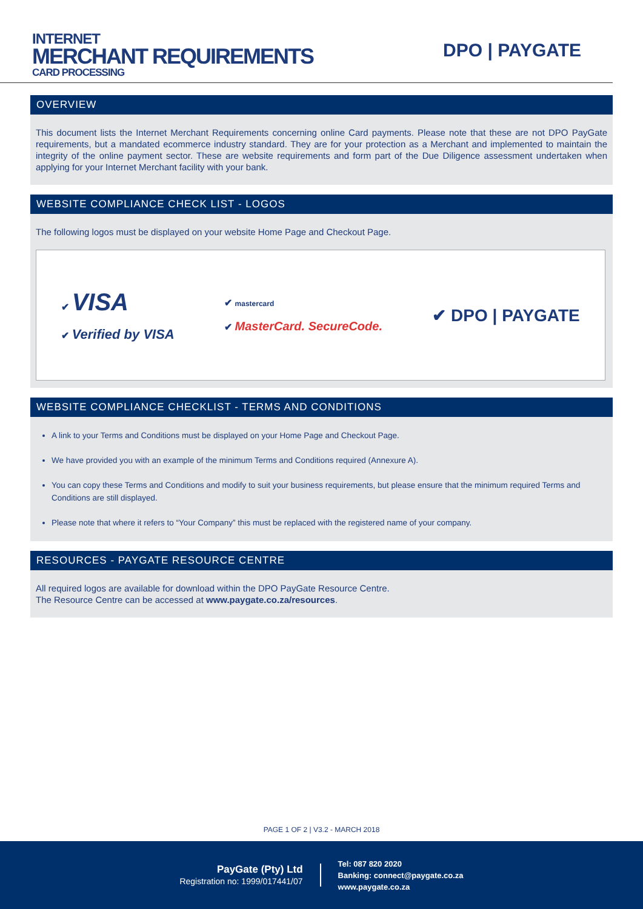INTERNET
MERCHANT REQUIREMENTS
CARD PROCESSING
DPO | PAYGATE
OVERVIEW
This document lists the Internet Merchant Requirements concerning online Card payments. Please note that these are not DPO PayGate requirements, but a mandated ecommerce industry standard. They are for your protection as a Merchant and implemented to maintain the integrity of the online payment sector. These are website requirements and form part of the Due Diligence assessment undertaken when applying for your Internet Merchant facility with your bank.
WEBSITE COMPLIANCE CHECK LIST - LOGOS
The following logos must be displayed on your website Home Page and Checkout Page.
✔ VISA
✔ Verified by VISA
✔ mastercard
✔ MasterCard. SecureCode.
✔ DPO | PAYGATE
WEBSITE COMPLIANCE CHECKLIST - TERMS AND CONDITIONS
A link to your Terms and Conditions must be displayed on your Home Page and Checkout Page.
We have provided you with an example of the minimum Terms and Conditions required (Annexure A).
You can copy these Terms and Conditions and modify to suit your business requirements, but please ensure that the minimum required Terms and Conditions are still displayed.
Please note that where it refers to “Your Company” this must be replaced with the registered name of your company.
RESOURCES - PAYGATE RESOURCE CENTRE
All required logos are available for download within the DPO PayGate Resource Centre.
The Resource Centre can be accessed at www.paygate.co.za/resources.
PAGE 1 OF 2 | V3.2 - MARCH 2018
PayGate (Pty) Ltd
Registration no: 1999/017441/07
Tel: 087 820 2020
Banking: connect@paygate.co.za
www.paygate.co.za